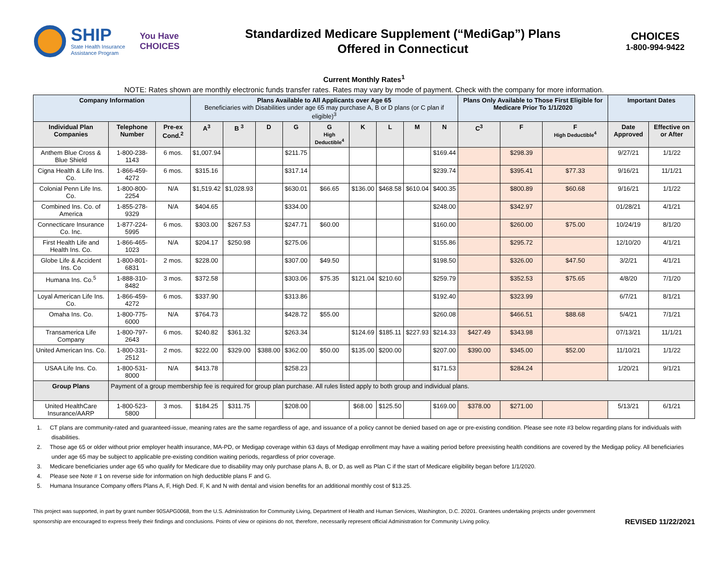SHIP
State Health Insurance
Assistance Program
You Have
CHOICES
Standardized Medicare Supplement (“MediGap”) Plans
Offered in Connecticut
CHOICES
1-800-994-9422
Current Monthly Rates<sup>1</sup>
NOTE: Rates shown are monthly electronic funds transfer rates. Rates may vary by mode of payment. Check with the company for more information.
| Company Information | | | Plans Available to All Applicants over Age 65 Beneficiaries with Disabilities under age 65 may purchase A, B or D plans (or C plan if eligible)<sup>3</sup> | | | | | | | | | Plans Only Available to Those First Eligible for Medicare Prior To 1/1/2020 | | | Important Dates | |
| --- | --- | --- | --- | --- | --- | --- | --- | --- | --- | --- | --- | --- | --- | --- | --- | --- |
| Individual Plan Companies | Telephone Number | Pre-ex Cond.<sup>2</sup> | A<sup>3</sup> | B <sup>3</sup> | D | G | G High Deductible<sup>4</sup> | K | L | M | N | C<sup>3</sup> | F | F High Deductible<sup>4</sup> | Date Approved | Effective on or After |
| Anthem Blue Cross & Blue Shield | 1-800-238-1143 | 6 mos. | $1,007.94 | | | $211.75 | | | | | $169.44 | | $298.39 | | 9/27/21 | 1/1/22 |
| Cigna Health & Life Ins. Co. | 1-866-459-4272 | 6 mos. | $315.16 | | | $317.14 | | | | | $239.74 | | $395.41 | $77.33 | 9/16/21 | 11/1/21 |
| Colonial Penn Life Ins. Co. | 1-800-800-2254 | N/A | $1,519.42 | $1,028.93 | | $630.01 | $66.65 | $136.00 | $468.58 | $610.04 | $400.35 | | $800.89 | $60.68 | 9/16/21 | 1/1/22 |
| Combined Ins. Co. of America | 1-855-278-9329 | N/A | $404.65 | | | $334.00 | | | | | $248.00 | | $342.97 | | 01/28/21 | 4/1/21 |
| Connecticare Insurance Co. Inc. | 1-877-224-5995 | 6 mos. | $303.00 | $267.53 | | $247.71 | $60.00 | | | | $160.00 | | $260.00 | $75.00 | 10/24/19 | 8/1/20 |
| First Health Life and Health Ins. Co. | 1-866-465-1023 | N/A | $204.17 | $250.98 | | $275.06 | | | | | $155.86 | | $295.72 | | 12/10/20 | 4/1/21 |
| Globe Life & Accident Ins. Co | 1-800-801-6831 | 2 mos. | $228.00 | | | $307.00 | $49.50 | | | | $198.50 | | $326.00 | $47.50 | 3/2/21 | 4/1/21 |
| Humana Ins. Co.<sup>5</sup> | 1-888-310-8482 | 3 mos. | $372.58 | | | $303.06 | $75.35 | $121.04 | $210.60 | | $259.79 | | $352.53 | $75.65 | 4/8/20 | 7/1/20 |
| Loyal American Life Ins. Co. | 1-866-459-4272 | 6 mos. | $337.90 | | | $313.86 | | | | | $192.40 | | $323.99 | | 6/7/21 | 8/1/21 |
| Omaha Ins. Co. | 1-800-775-6000 | N/A | $764.73 | | | $428.72 | $55.00 | | | | $260.08 | | $466.51 | $88.68 | 5/4/21 | 7/1/21 |
| Transamerica Life Company | 1-800-797-2643 | 6 mos. | $240.82 | $361.32 | | $263.34 | | $124.69 | $185.11 | $227.93 | $214.33 | $427.49 | $343.98 | | 07/13/21 | 11/1/21 |
| United American Ins. Co. | 1-800-331-2512 | 2 mos. | $222.00 | $329.00 | $388.00 | $362.00 | $50.00 | $135.00 | $200.00 | | $207.00 | $390.00 | $345.00 | $52.00 | 11/10/21 | 1/1/22 |
| USAA Life Ins. Co. | 1-800-531-8000 | N/A | $413.78 | | | $258.23 | | | | | $171.53 | | $284.24 | | 1/20/21 | 9/1/21 |
| Group Plans | Payment of a group membership fee is required for group plan purchase. All rules listed apply to both group and individual plans. | | | | | | | | | | | | | | | |
| United HealthCare Insurance/AARP | 1-800-523-5800 | 3 mos. | $184.25 | $311.75 | | $208.00 | | $68.00 | $125.50 | | $169.00 | $378.00 | $271.00 | | 5/13/21 | 6/1/21 |
1. CT plans are community-rated and guaranteed-issue, meaning rates are the same regardless of age, and issuance of a policy cannot be denied based on age or pre-existing condition. Please see note #3 below regarding plans for individuals with disabilities.
2. Those age 65 or older without prior employer health insurance, MA-PD, or Medigap coverage within 63 days of Medigap enrollment may have a waiting period before preexisting health conditions are covered by the Medigap policy. All beneficiaries under age 65 may be subject to applicable pre-existing condition waiting periods, regardless of prior coverage.
3. Medicare beneficiaries under age 65 who qualify for Medicare due to disability may only purchase plans A, B, or D, as well as Plan C if the start of Medicare eligibility began before 1/1/2020.
4. Please see Note # 1 on reverse side for information on high deductible plans F and G.
5. Humana Insurance Company offers Plans A, F, High Ded. F, K and N with dental and vision benefits for an additional monthly cost of $13.25.
This project was supported, in part by grant number 90SAPG0068, from the U.S. Administration for Community Living, Department of Health and Human Services, Washington, D.C. 20201. Grantees undertaking projects under government sponsorship are encouraged to express freely their findings and conclusions. Points of view or opinions do not, therefore, necessarily represent official Administration for Community Living policy.
REVISED 11/22/2021